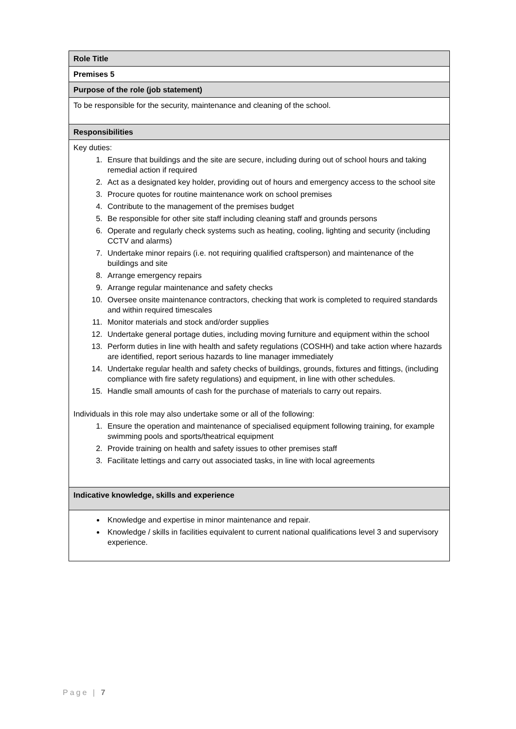| Role Title |
| Premises 5 |
| Purpose of the role (job statement) |
| To be responsible for the security, maintenance and cleaning of the school. |
| Responsibilities |
| Key duties: 1. Ensure that buildings and the site are secure, including during out of school hours and taking remedial action if required 2. Act as a designated key holder, providing out of hours and emergency access to the school site 3. Procure quotes for routine maintenance work on school premises 4. Contribute to the management of the premises budget 5. Be responsible for other site staff including cleaning staff and grounds persons 6. Operate and regularly check systems such as heating, cooling, lighting and security (including CCTV and alarms) 7. Undertake minor repairs (i.e. not requiring qualified craftsperson) and maintenance of the buildings and site 8. Arrange emergency repairs 9. Arrange regular maintenance and safety checks 10. Oversee onsite maintenance contractors, checking that work is completed to required standards and within required timescales 11. Monitor materials and stock and/order supplies 12. Undertake general portage duties, including moving furniture and equipment within the school 13. Perform duties in line with health and safety regulations (COSHH) and take action where hazards are identified, report serious hazards to line manager immediately 14. Undertake regular health and safety checks of buildings, grounds, fixtures and fittings, (including compliance with fire safety regulations) and equipment, in line with other schedules. 15. Handle small amounts of cash for the purchase of materials to carry out repairs. Individuals in this role may also undertake some or all of the following: 1. Ensure the operation and maintenance of specialised equipment following training, for example swimming pools and sports/theatrical equipment 2. Provide training on health and safety issues to other premises staff 3. Facilitate lettings and carry out associated tasks, in line with local agreements |
| Indicative knowledge, skills and experience |
| Knowledge and expertise in minor maintenance and repair. Knowledge / skills in facilities equivalent to current national qualifications level 3 and supervisory experience. |
Page | 7